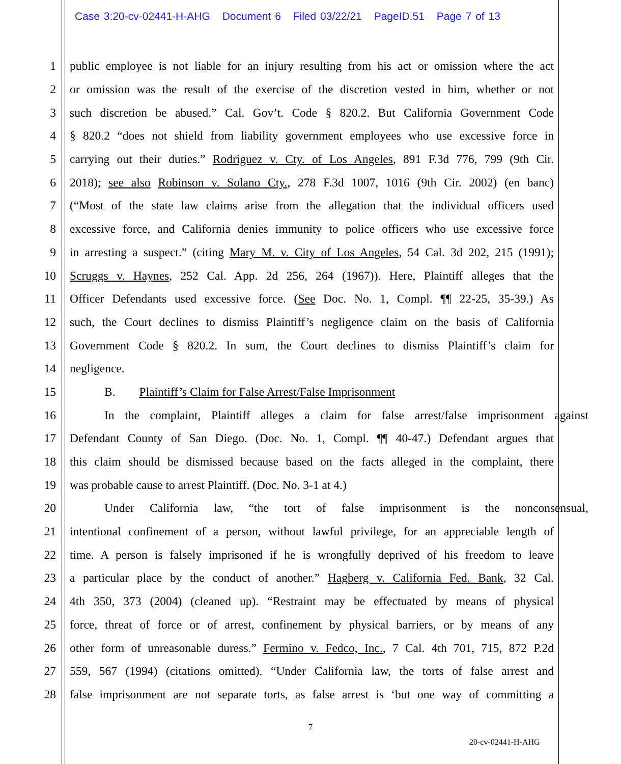Case 3:20-cv-02441-H-AHG Document 6 Filed 03/22/21 PageID.51 Page 7 of 13
1 public employee is not liable for an injury resulting from his act or omission where the act
2 or omission was the result of the exercise of the discretion vested in him, whether or not
3 such discretion be abused.” Cal. Gov’t. Code § 820.2. But California Government Code
4 § 820.2 “does not shield from liability government employees who use excessive force in
5 carrying out their duties.” Rodriguez v. Cty. of Los Angeles, 891 F.3d 776, 799 (9th Cir.
6 2018); see also Robinson v. Solano Cty., 278 F.3d 1007, 1016 (9th Cir. 2002) (en banc)
7 (“Most of the state law claims arise from the allegation that the individual officers used
8 excessive force, and California denies immunity to police officers who use excessive force
9 in arresting a suspect.” (citing Mary M. v. City of Los Angeles, 54 Cal. 3d 202, 215 (1991);
10 Scruggs v. Haynes, 252 Cal. App. 2d 256, 264 (1967)). Here, Plaintiff alleges that the
11 Officer Defendants used excessive force. (See Doc. No. 1, Compl. ¶¶ 22-25, 35-39.) As
12 such, the Court declines to dismiss Plaintiff’s negligence claim on the basis of California
13 Government Code § 820.2. In sum, the Court declines to dismiss Plaintiff’s claim for
14 negligence.
15 B. Plaintiff’s Claim for False Arrest/False Imprisonment
16 In the complaint, Plaintiff alleges a claim for false arrest/false imprisonment against
17 Defendant County of San Diego. (Doc. No. 1, Compl. ¶¶ 40-47.) Defendant argues that
18 this claim should be dismissed because based on the facts alleged in the complaint, there
19 was probable cause to arrest Plaintiff. (Doc. No. 3-1 at 4.)
20 Under California law, “the tort of false imprisonment is the nonconsensual,
21 intentional confinement of a person, without lawful privilege, for an appreciable length of
22 time. A person is falsely imprisoned if he is wrongfully deprived of his freedom to leave
23 a particular place by the conduct of another.” Hagberg v. California Fed. Bank, 32 Cal.
24 4th 350, 373 (2004) (cleaned up). “Restraint may be effectuated by means of physical
25 force, threat of force or of arrest, confinement by physical barriers, or by means of any
26 other form of unreasonable duress.” Fermino v. Fedco, Inc., 7 Cal. 4th 701, 715, 872 P.2d
27 559, 567 (1994) (citations omitted). “Under California law, the torts of false arrest and
28 false imprisonment are not separate torts, as false arrest is ‘but one way of committing a
7
20-cv-02441-H-AHG